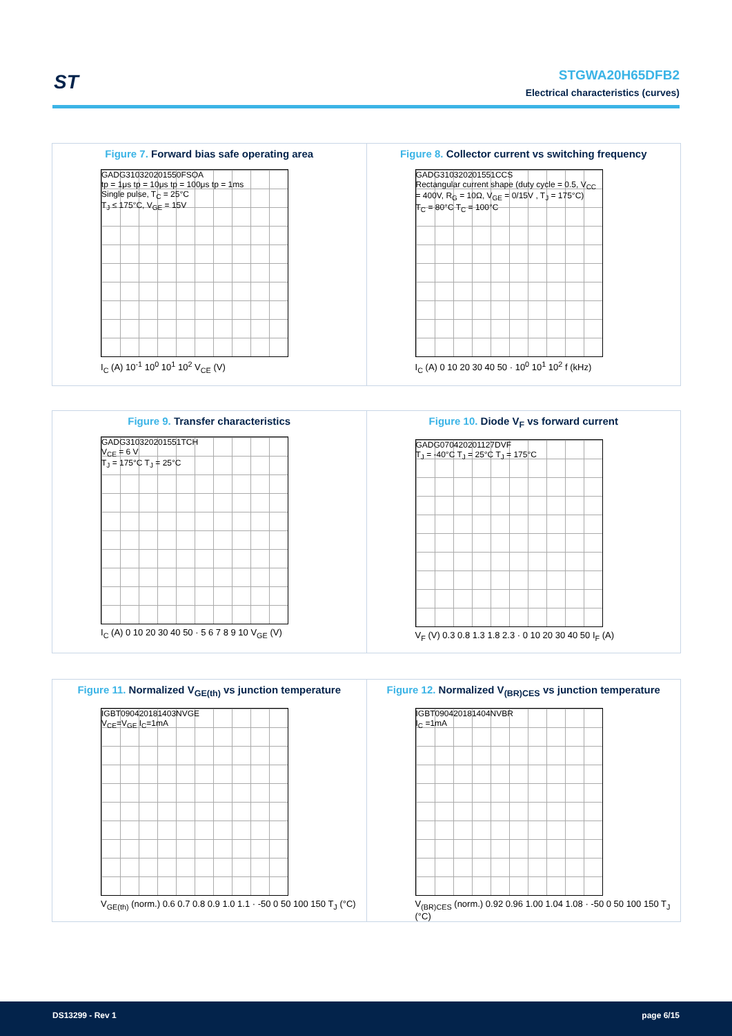ST
STGWA20H65DFB2
Electrical characteristics (curves)
Figure 7. Forward bias safe operating area
GADG310320201550FSOA
tp = 1μs tp = 10μs tp = 100μs tp = 1ms
Single pulse, T<sub>C</sub> = 25°C
T<sub>J</sub> ≤ 175°C, V<sub>GE</sub> = 15V
I<sub>C</sub> (A) 10<sup>-1</sup> 10<sup>0</sup> 10<sup>1</sup> 10<sup>2</sup> V<sub>CE</sub> (V)
Figure 8. Collector current vs switching frequency
GADG310320201551CCS
Rectangular current shape (duty cycle = 0.5, V<sub>CC</sub> = 400V, R<sub>G</sub> = 10Ω, V<sub>GE</sub> = 0/15V , T<sub>J</sub> = 175°C)
T<sub>C</sub> = 80°C T<sub>C</sub> = 100°C
I<sub>C</sub> (A) 0 10 20 30 40 50 · 10<sup>0</sup> 10<sup>1</sup> 10<sup>2</sup> f (kHz)
Figure 9. Transfer characteristics
GADG310320201551TCH
V<sub>CE</sub> = 6 V
T<sub>J</sub> = 175°C T<sub>J</sub> = 25°C
I<sub>C</sub> (A) 0 10 20 30 40 50 · 5 6 7 8 9 10 V<sub>GE</sub> (V)
Figure 10. Diode V<sub>F</sub> vs forward current
GADG070420201127DVF
T<sub>J</sub> = -40°C T<sub>J</sub> = 25°C T<sub>J</sub> = 175°C
V<sub>F</sub> (V) 0.3 0.8 1.3 1.8 2.3 · 0 10 20 30 40 50 I<sub>F</sub> (A)
Figure 11. Normalized V<sub>GE(th)</sub> vs junction temperature
IGBT090420181403NVGE
V<sub>CE</sub>=V<sub>GE</sub> I<sub>C</sub>=1mA
V<sub>GE(th)</sub> (norm.) 0.6 0.7 0.8 0.9 1.0 1.1 · -50 0 50 100 150 T<sub>J</sub> (°C)
Figure 12. Normalized V<sub>(BR)CES</sub> vs junction temperature
IGBT090420181404NVBR
I<sub>C</sub> =1mA
V<sub>(BR)CES</sub> (norm.) 0.92 0.96 1.00 1.04 1.08 · -50 0 50 100 150 T<sub>J</sub> (°C)
DS13299 - Rev 1 page 6/15